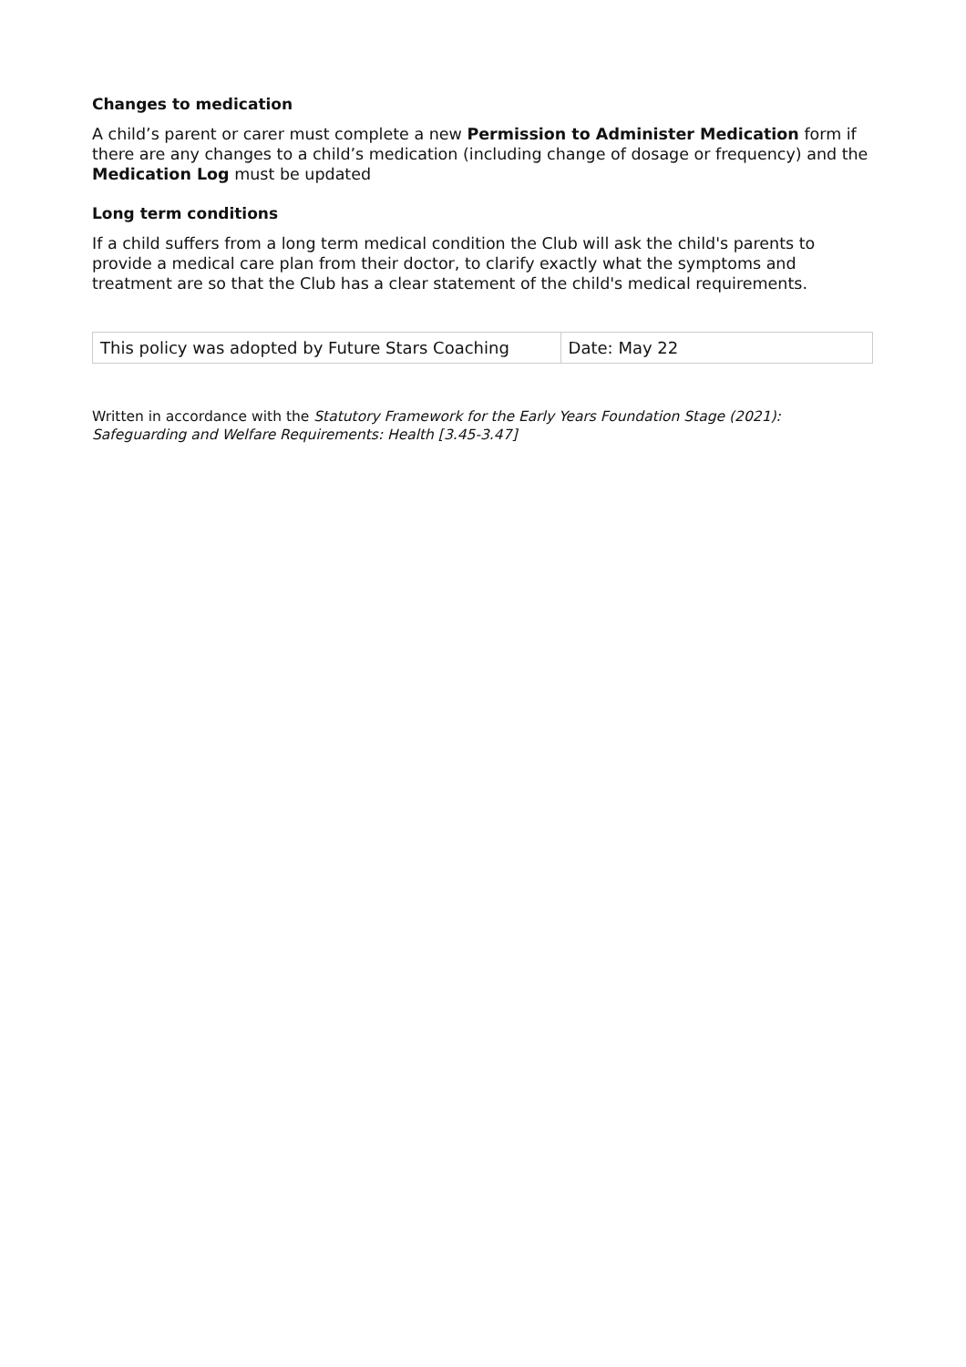Changes to medication
A child’s parent or carer must complete a new Permission to Administer Medication form if there are any changes to a child’s medication (including change of dosage or frequency) and the Medication Log must be updated
Long term conditions
If a child suffers from a long term medical condition the Club will ask the child's parents to provide a medical care plan from their doctor, to clarify exactly what the symptoms and treatment are so that the Club has a clear statement of the child's medical requirements.
| This policy was adopted by Future Stars Coaching | Date: May 22 |
Written in accordance with the Statutory Framework for the Early Years Foundation Stage (2021): Safeguarding and Welfare Requirements: Health [3.45-3.47]